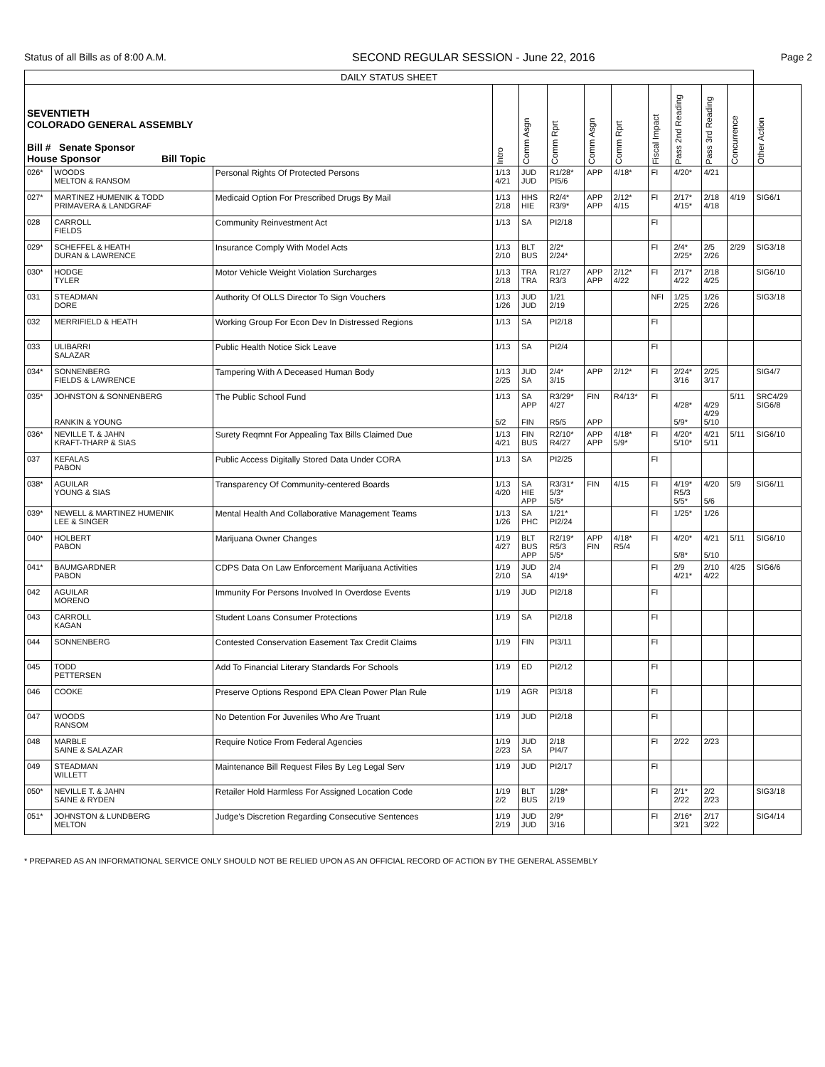Status of all Bills as of 8:00 A.M. SECOND REGULAR SESSION - June 22, 2016 Page 2
| DAILY STATUS SHEET | | | | | | | | | | | | |
| --- | --- | --- | --- | --- | --- | --- | --- | --- | --- | --- | --- | --- |
| SEVENTIETH COLORADO GENERAL ASSEMBLY Bill # Senate Sponsor House Sponsor Bill Topic | | | Intro | Comm Asgn | Comm Rprt | Comm Asgn | Comm Rprt | Fiscal Impact | Pass 2nd Reading | Pass 3rd Reading | Concurrence | Other Action |
| 026* | WOODS MELTON & RANSOM | Personal Rights Of Protected Persons | 1/13 4/21 | JUD JUD | R1/28* PI5/6 | APP | 4/18* | FI | 4/20* | 4/21 | | |
| 027* | MARTINEZ HUMENIK & TODD PRIMAVERA & LANDGRAF | Medicaid Option For Prescribed Drugs By Mail | 1/13 2/18 | HHS HIE | R2/4* R3/9* | APP APP | 2/12* 4/15 | FI | 2/17* 4/15* | 2/18 4/18 | 4/19 | SIG6/1 |
| 028 | CARROLL FIELDS | Community Reinvestment Act | 1/13 | SA | PI2/18 | | | FI | | | | |
| 029* | SCHEFFEL & HEATH DURAN & LAWRENCE | Insurance Comply With Model Acts | 1/13 2/10 | BLT BUS | 2/2* 2/24* | | | FI | 2/4* 2/25* | 2/5 2/26 | 2/29 | SIG3/18 |
| 030* | HODGE TYLER | Motor Vehicle Weight Violation Surcharges | 1/13 2/18 | TRA TRA | R1/27 R3/3 | APP APP | 2/12* 4/22 | FI | 2/17* 4/22 | 2/18 4/25 | | SIG6/10 |
| 031 | STEADMAN DORE | Authority Of OLLS Director To Sign Vouchers | 1/13 1/26 | JUD JUD | 1/21 2/19 | | | NFI | 1/25 2/25 | 1/26 2/26 | | SIG3/18 |
| 032 | MERRIFIELD & HEATH | Working Group For Econ Dev In Distressed Regions | 1/13 | SA | PI2/18 | | | FI | | | | |
| 033 | ULIBARRI SALAZAR | Public Health Notice Sick Leave | 1/13 | SA | PI2/4 | | | FI | | | | |
| 034* | SONNENBERG FIELDS & LAWRENCE | Tampering With A Deceased Human Body | 1/13 2/25 | JUD SA | 2/4* 3/15 | APP | 2/12* | FI | 2/24* 3/16 | 2/25 3/17 | | SIG4/7 |
| 035* | JOHNSTON & SONNENBERG RANKIN & YOUNG | The Public School Fund | 1/13 5/2 | SA APP FIN | R3/29* 4/27 R5/5 | FIN APP | R4/13* | FI | 4/28* 5/9* | 4/29 4/29 5/10 | 5/11 | SRC4/29 SIG6/8 |
| 036* | NEVILLE T. & JAHN KRAFT-THARP & SIAS | Surety Reqmnt For Appealing Tax Bills Claimed Due | 1/13 4/21 | FIN BUS | R2/10* R4/27 | APP APP | 4/18* 5/9* | FI | 4/20* 5/10* | 4/21 5/11 | 5/11 | SIG6/10 |
| 037 | KEFALAS PABON | Public Access Digitally Stored Data Under CORA | 1/13 | SA | PI2/25 | | | FI | | | | |
| 038* | AGUILAR YOUNG & SIAS | Transparency Of Community-centered Boards | 1/13 4/20 | SA HIE APP | R3/31* 5/3* 5/5* | FIN | 4/15 | FI | 4/19* R5/3 5/5* | 4/20 5/6 | 5/9 | SIG6/11 |
| 039* | NEWELL & MARTINEZ HUMENIK LEE & SINGER | Mental Health And Collaborative Management Teams | 1/13 1/26 | SA PHC | 1/21* PI2/24 | | | FI | 1/25* | 1/26 | | |
| 040* | HOLBERT PABON | Marijuana Owner Changes | 1/19 4/27 | BLT BUS APP | R2/19* R5/3 5/5* | APP FIN | 4/18* R5/4 | FI | 4/20* 5/8* | 4/21 5/10 | 5/11 | SIG6/10 |
| 041* | BAUMGARDNER PABON | CDPS Data On Law Enforcement Marijuana Activities | 1/19 2/10 | JUD SA | 2/4 4/19* | | | FI | 2/9 4/21* | 2/10 4/22 | 4/25 | SIG6/6 |
| 042 | AGUILAR MORENO | Immunity For Persons Involved In Overdose Events | 1/19 | JUD | PI2/18 | | | FI | | | | |
| 043 | CARROLL KAGAN | Student Loans Consumer Protections | 1/19 | SA | PI2/18 | | | FI | | | | |
| 044 | SONNENBERG | Contested Conservation Easement Tax Credit Claims | 1/19 | FIN | PI3/11 | | | FI | | | | |
| 045 | TODD PETTERSEN | Add To Financial Literary Standards For Schools | 1/19 | ED | PI2/12 | | | FI | | | | |
| 046 | COOKE | Preserve Options Respond EPA Clean Power Plan Rule | 1/19 | AGR | PI3/18 | | | FI | | | | |
| 047 | WOODS RANSOM | No Detention For Juveniles Who Are Truant | 1/19 | JUD | PI2/18 | | | FI | | | | |
| 048 | MARBLE SAINE & SALAZAR | Require Notice From Federal Agencies | 1/19 2/23 | JUD SA | 2/18 PI4/7 | | | FI | 2/22 | 2/23 | | |
| 049 | STEADMAN WILLETT | Maintenance Bill Request Files By Leg Legal Serv | 1/19 | JUD | PI2/17 | | | FI | | | | |
| 050* | NEVILLE T. & JAHN SAINE & RYDEN | Retailer Hold Harmless For Assigned Location Code | 1/19 2/2 | BLT BUS | 1/28* 2/19 | | | FI | 2/1* 2/22 | 2/2 2/23 | | SIG3/18 |
| 051* | JOHNSTON & LUNDBERG MELTON | Judge's Discretion Regarding Consecutive Sentences | 1/19 2/19 | JUD JUD | 2/9* 3/16 | | | FI | 2/16* 3/21 | 2/17 3/22 | | SIG4/14 |
* PREPARED AS AN INFORMATIONAL SERVICE ONLY SHOULD NOT BE RELIED UPON AS AN OFFICIAL RECORD OF ACTION BY THE GENERAL ASSEMBLY